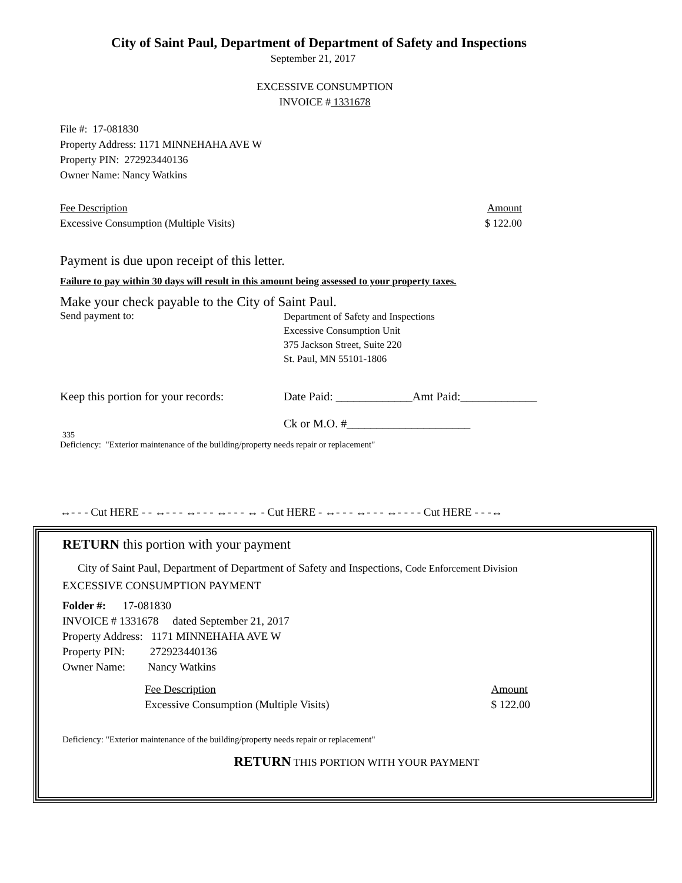City of Saint Paul, Department of Department of Safety and Inspections
September 21, 2017
EXCESSIVE CONSUMPTION
INVOICE # 1331678
File #: 17-081830
Property Address: 1171 MINNEHAHA AVE W
Property PIN: 272923440136
Owner Name: Nancy Watkins
Fee Description
Excessive Consumption (Multiple Visits) Amount
$ 122.00
Payment is due upon receipt of this letter.
Failure to pay within 30 days will result in this amount being assessed to your property taxes.
Make your check payable to the City of Saint Paul.
Send payment to: Department of Safety and Inspections
Excessive Consumption Unit
375 Jackson Street, Suite 220
St. Paul, MN 55101-1806
Keep this portion for your records: Date Paid: _____________Amt Paid:_____________
Ck or M.O. #_____________________
335
Deficiency: "Exterior maintenance of the building/property needs repair or replacement"
↔- - - Cut HERE - - ↔- - - ↔- - - ↔- - - ↔ - Cut HERE - ↔- - - ↔- - - ↔- - - - Cut HERE - - -↔
RETURN this portion with your payment
City of Saint Paul, Department of Department of Safety and Inspections, Code Enforcement Division
EXCESSIVE CONSUMPTION PAYMENT
Folder #: 17-081830
INVOICE # 1331678 dated September 21, 2017
Property Address: 1171 MINNEHAHA AVE W
Property PIN: 272923440136
Owner Name: Nancy Watkins
Fee Description
Excessive Consumption (Multiple Visits) Amount
$ 122.00
Deficiency: "Exterior maintenance of the building/property needs repair or replacement"
RETURN THIS PORTION WITH YOUR PAYMENT